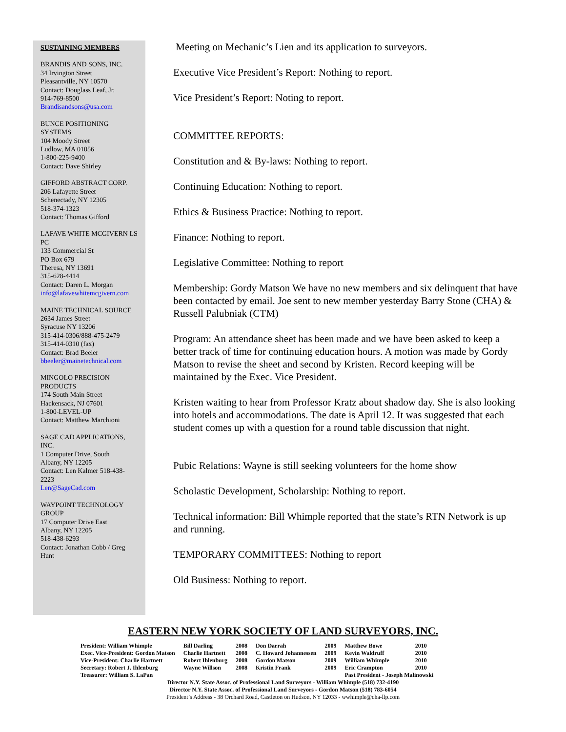SUSTAINING MEMBERS
BRANDIS AND SONS, INC.
34 Irvington Street
Pleasantville, NY 10570
Contact: Douglass Leaf, Jr.
914-769-8500
Brandisandsons@usa.com
BUNCE POSITIONING SYSTEMS
104 Moody Street
Ludlow, MA 01056
1-800-225-9400
Contact: Dave Shirley
GIFFORD ABSTRACT CORP.
206 Lafayette Street
Schenectady, NY 12305
518-374-1323
Contact: Thomas Gifford
LAFAVE WHITE MCGIVERN LS PC
133 Commercial St
PO Box 679
Theresa, NY 13691
315-628-4414
Contact: Daren L. Morgan
info@lafavewhitemcgivern.com
MAINE TECHNICAL SOURCE
2634 James Street
Syracuse NY 13206
315-414-0306/888-475-2479
315-414-0310 (fax)
Contact: Brad Beeler
bbeeler@mainetechnical.com
MINGOLO PRECISION PRODUCTS
174 South Main Street
Hackensack, NJ 07601
1-800-LEVEL-UP
Contact: Matthew Marchioni
SAGE CAD APPLICATIONS, INC.
1 Computer Drive, South
Albany, NY 12205
Contact: Len Kalmer 518-438-2223
Len@SageCad.com
WAYPOINT TECHNOLOGY GROUP
17 Computer Drive East
Albany, NY 12205
518-438-6293
Contact: Jonathan Cobb / Greg Hunt
Meeting on Mechanic’s Lien and its application to surveyors.
Executive Vice President’s Report: Nothing to report.
Vice President’s Report: Noting to report.
COMMITTEE REPORTS:
Constitution and & By-laws: Nothing to report.
Continuing Education: Nothing to report.
Ethics & Business Practice: Nothing to report.
Finance: Nothing to report.
Legislative Committee: Nothing to report
Membership: Gordy Matson We have no new members and six delinquent that have been contacted by email. Joe sent to new member yesterday Barry Stone (CHA) & Russell Palubniak (CTM)
Program: An attendance sheet has been made and we have been asked to keep a better track of time for continuing education hours. A motion was made by Gordy Matson to revise the sheet and second by Kristen. Record keeping will be maintained by the Exec. Vice President.
Kristen waiting to hear from Professor Kratz about shadow day. She is also looking into hotels and accommodations. The date is April 12. It was suggested that each student comes up with a question for a round table discussion that night.
Pubic Relations: Wayne is still seeking volunteers for the home show
Scholastic Development, Scholarship: Nothing to report.
Technical information: Bill Whimple reported that the state’s RTN Network is up and running.
TEMPORARY COMMITTEES: Nothing to report
Old Business: Nothing to report.
EASTERN NEW YORK SOCIETY OF LAND SURVEYORS, INC.
| President: William Whimple | Bill Darling | 2008 | Don Darrah | 2009 | Matthew Bowe | 2010 |
| Exec. Vice-President: Gordon Matson | Charlie Hartnett | 2008 | C. Howard Johannessen | 2009 | Kevin Waldruff | 2010 |
| Vice-President: Charlie Hartnett | Robert Ihlenburg | 2008 | Gordon Matson | 2009 | William Whimple | 2010 |
| Secretary: Robert J. Ihlenburg | Wayne Willson | 2008 | Kristin Frank | 2009 | Eric Crampton | 2010 |
| Treasurer: William S. LaPan | | | | | Past President - Joseph Malinowski | |
Director N.Y. State Assoc. of Professional Land Surveyors - William Whimple (518) 732-4190
Director N.Y. State Assoc. of Professional Land Surveyors - Gordon Matson (518) 783-6054
President’s Address - 38 Orchard Road, Castleton on Hudson, NY 12033 - wwhimple@cha-llp.com